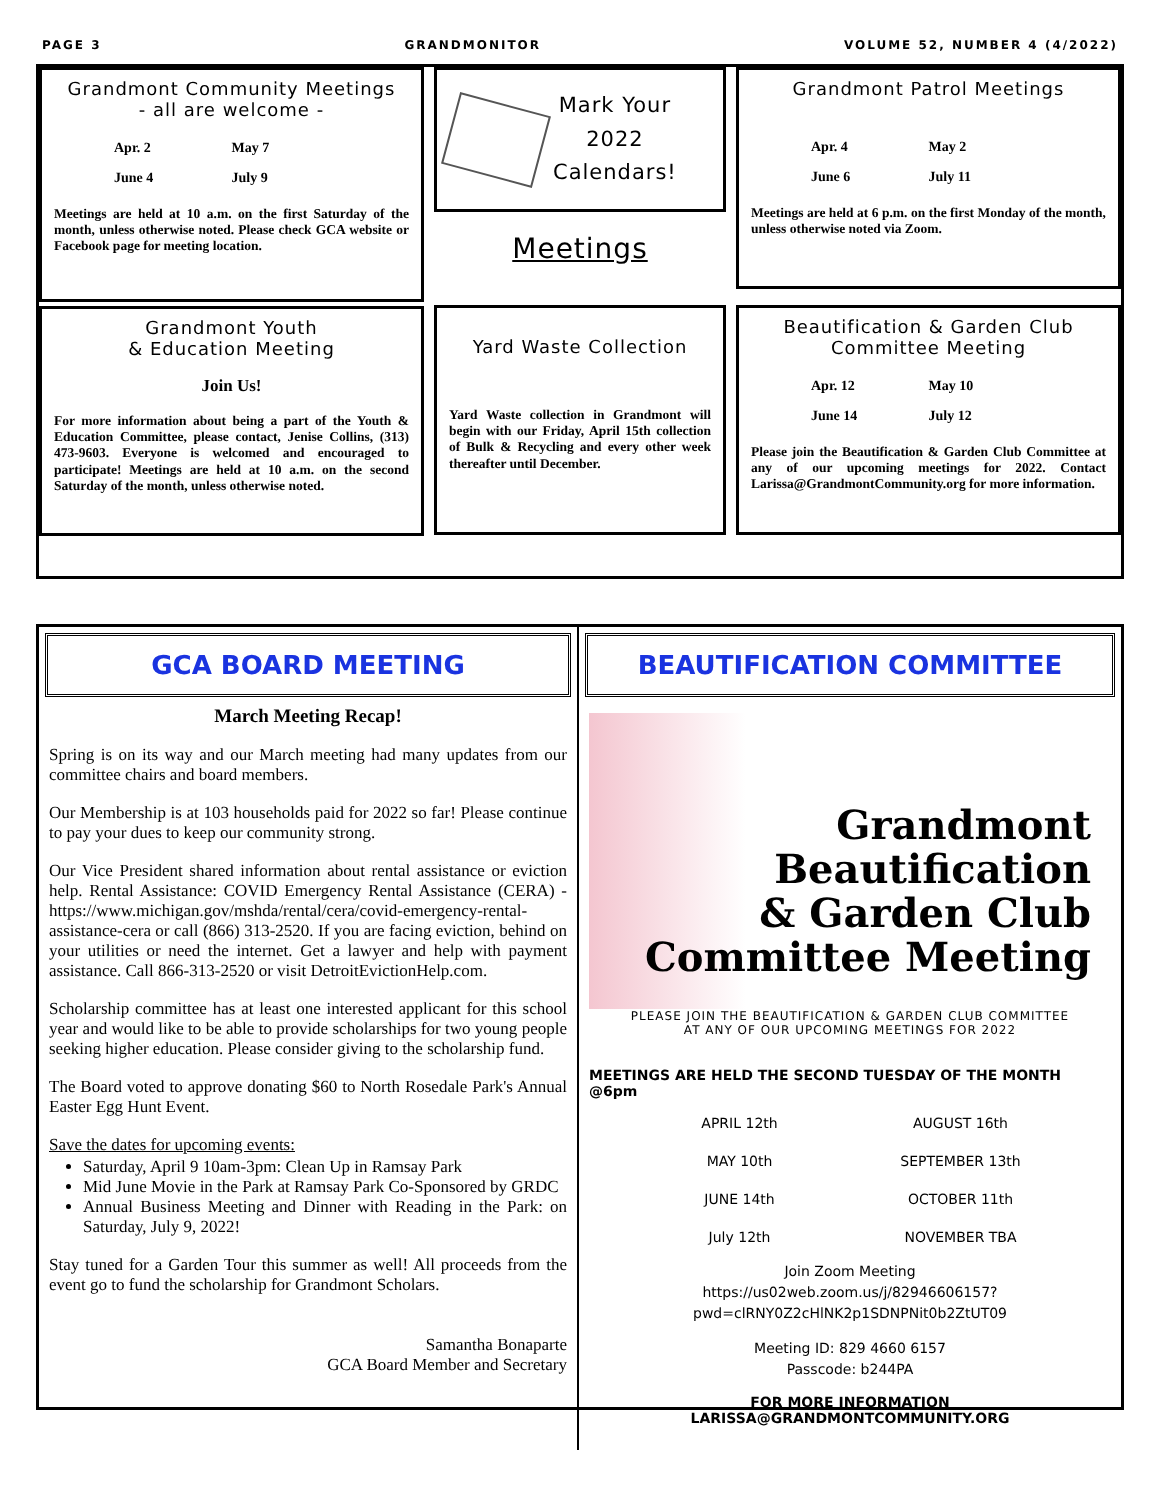PAGE 3 GRANDMONITOR VOLUME 52, NUMBER 4 (4/2022)
Grandmont Community Meetings
- all are welcome -
Apr. 2 May 7 June 4 July 9
Meetings are held at 10 a.m. on the first Saturday of the month, unless otherwise noted. Please check GCA website or Facebook page for meeting location.
Grandmont Youth
& Education Meeting
Join Us!
For more information about being a part of the Youth & Education Committee, please contact, Jenise Collins, (313) 473-9603. Everyone is welcomed and encouraged to participate! Meetings are held at 10 a.m. on the second Saturday of the month, unless otherwise noted.
Mark Your
2022
Calendars!
Meetings
Yard Waste Collection
Yard Waste collection in Grandmont will begin with our Friday, April 15th collection of Bulk & Recycling and every other week thereafter until December.
Grandmont Patrol Meetings
Apr. 4 May 2 June 6 July 11
Meetings are held at 6 p.m. on the first Monday of the month, unless otherwise noted via Zoom.
Beautification & Garden Club
Committee Meeting
Apr. 12 May 10 June 14 July 12
Please join the Beautification & Garden Club Committee at any of our upcoming meetings for 2022. Contact Larissa@GrandmontCommunity.org for more information.
GCA BOARD MEETING
March Meeting Recap!
Spring is on its way and our March meeting had many updates from our committee chairs and board members.
Our Membership is at 103 households paid for 2022 so far! Please continue to pay your dues to keep our community strong.
Our Vice President shared information about rental assistance or eviction help. Rental Assistance: COVID Emergency Rental Assistance (CERA) - https://www.michigan.gov/mshda/rental/cera/covid-emergency-rental-assistance-cera or call (866) 313-2520. If you are facing eviction, behind on your utilities or need the internet. Get a lawyer and help with payment assistance. Call 866-313-2520 or visit DetroitEvictionHelp.com.
Scholarship committee has at least one interested applicant for this school year and would like to be able to provide scholarships for two young people seeking higher education. Please consider giving to the scholarship fund.
The Board voted to approve donating $60 to North Rosedale Park's Annual Easter Egg Hunt Event.
Save the dates for upcoming events:
Saturday, April 9 10am-3pm: Clean Up in Ramsay Park
Mid June Movie in the Park at Ramsay Park Co-Sponsored by GRDC
Annual Business Meeting and Dinner with Reading in the Park: on Saturday, July 9, 2022!
Stay tuned for a Garden Tour this summer as well! All proceeds from the event go to fund the scholarship for Grandmont Scholars.
Samantha Bonaparte
GCA Board Member and Secretary
BEAUTIFICATION COMMITTEE
Grandmont
Beautification
& Garden Club
Committee Meeting
PLEASE JOIN THE BEAUTIFICATION & GARDEN CLUB COMMITTEE
AT ANY OF OUR UPCOMING MEETINGS FOR 2022
MEETINGS ARE HELD THE SECOND TUESDAY OF THE MONTH @6pm
APRIL 12th AUGUST 16th MAY 10th SEPTEMBER 13th JUNE 14th OCTOBER 11th July 12th NOVEMBER TBA
Join Zoom Meeting
https://us02web.zoom.us/j/82946606157?
pwd=clRNY0Z2cHlNK2p1SDNPNit0b2ZtUT09
Meeting ID: 829 4660 6157
Passcode: b244PA
FOR MORE INFORMATION
LARISSA@GRANDMONTCOMMUNITY.ORG